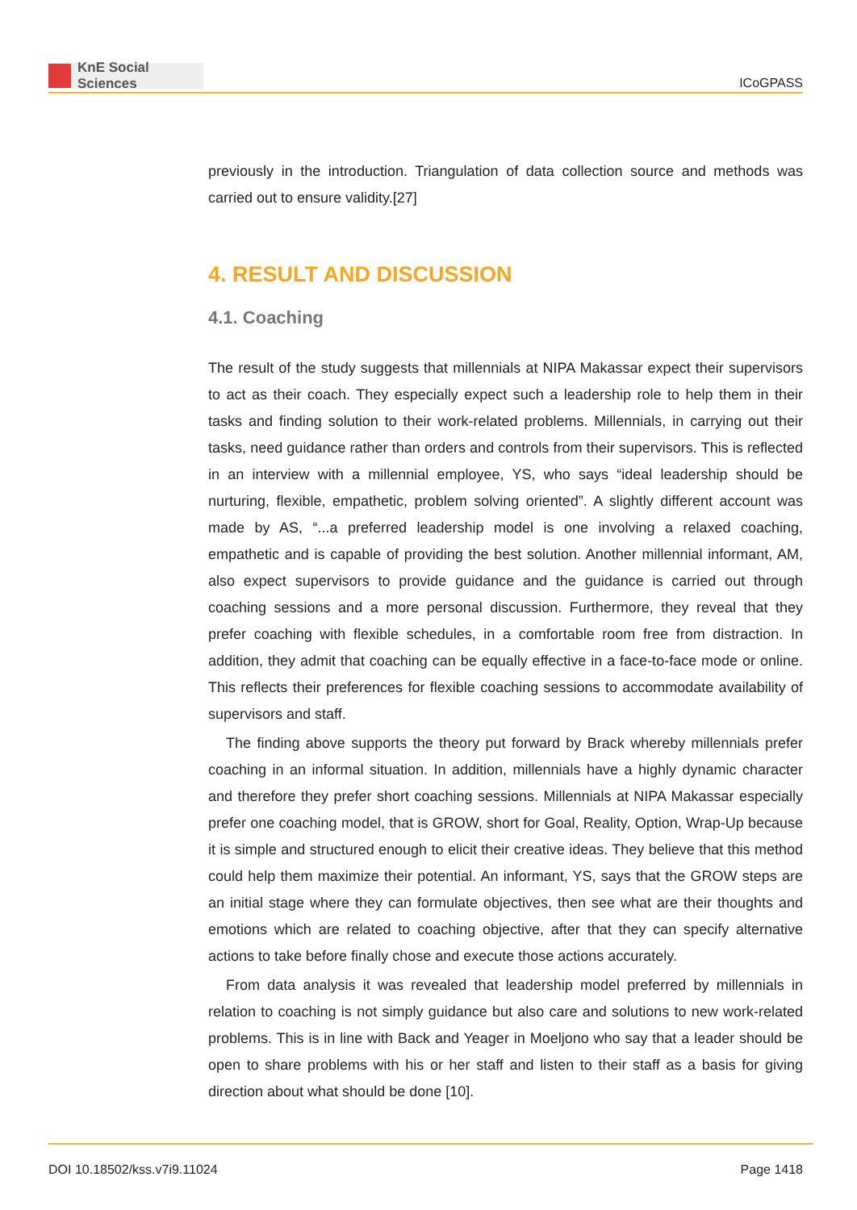KnE Social Sciences
ICoGPASS
previously in the introduction. Triangulation of data collection source and methods was carried out to ensure validity.[27]
4. RESULT AND DISCUSSION
4.1. Coaching
The result of the study suggests that millennials at NIPA Makassar expect their supervisors to act as their coach. They especially expect such a leadership role to help them in their tasks and finding solution to their work-related problems. Millennials, in carrying out their tasks, need guidance rather than orders and controls from their supervisors. This is reflected in an interview with a millennial employee, YS, who says “ideal leadership should be nurturing, flexible, empathetic, problem solving oriented”. A slightly different account was made by AS, “...a preferred leadership model is one involving a relaxed coaching, empathetic and is capable of providing the best solution. Another millennial informant, AM, also expect supervisors to provide guidance and the guidance is carried out through coaching sessions and a more personal discussion. Furthermore, they reveal that they prefer coaching with flexible schedules, in a comfortable room free from distraction. In addition, they admit that coaching can be equally effective in a face-to-face mode or online. This reflects their preferences for flexible coaching sessions to accommodate availability of supervisors and staff.
The finding above supports the theory put forward by Brack whereby millennials prefer coaching in an informal situation. In addition, millennials have a highly dynamic character and therefore they prefer short coaching sessions. Millennials at NIPA Makassar especially prefer one coaching model, that is GROW, short for Goal, Reality, Option, Wrap-Up because it is simple and structured enough to elicit their creative ideas. They believe that this method could help them maximize their potential. An informant, YS, says that the GROW steps are an initial stage where they can formulate objectives, then see what are their thoughts and emotions which are related to coaching objective, after that they can specify alternative actions to take before finally chose and execute those actions accurately.
From data analysis it was revealed that leadership model preferred by millennials in relation to coaching is not simply guidance but also care and solutions to new work-related problems. This is in line with Back and Yeager in Moeljono who say that a leader should be open to share problems with his or her staff and listen to their staff as a basis for giving direction about what should be done [10].
DOI 10.18502/kss.v7i9.11024 Page 1418